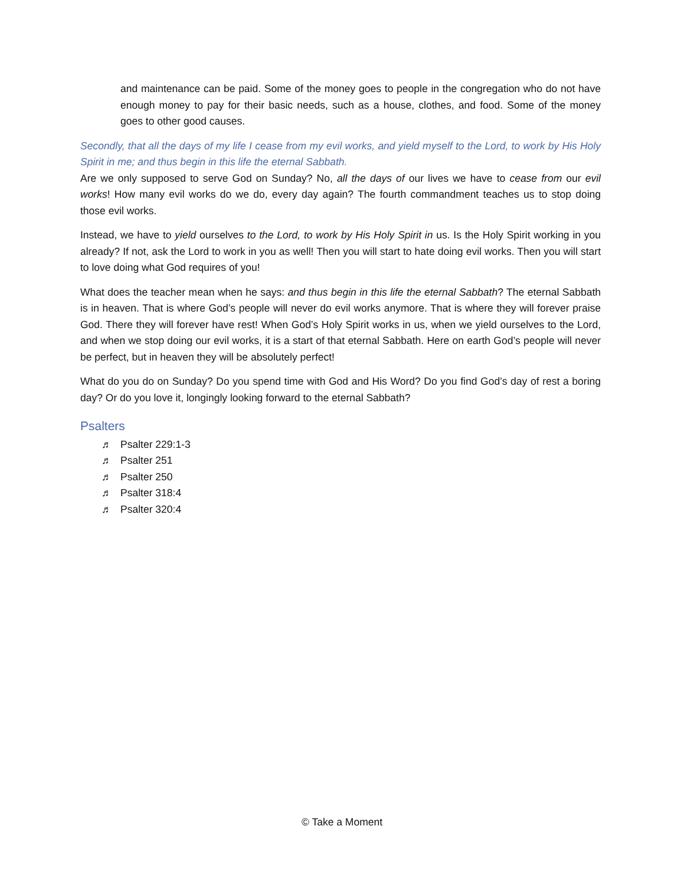and maintenance can be paid. Some of the money goes to people in the congregation who do not have enough money to pay for their basic needs, such as a house, clothes, and food. Some of the money goes to other good causes.
Secondly, that all the days of my life I cease from my evil works, and yield myself to the Lord, to work by His Holy Spirit in me; and thus begin in this life the eternal Sabbath.
Are we only supposed to serve God on Sunday? No, all the days of our lives we have to cease from our evil works! How many evil works do we do, every day again? The fourth commandment teaches us to stop doing those evil works.
Instead, we have to yield ourselves to the Lord, to work by His Holy Spirit in us. Is the Holy Spirit working in you already? If not, ask the Lord to work in you as well! Then you will start to hate doing evil works. Then you will start to love doing what God requires of you!
What does the teacher mean when he says: and thus begin in this life the eternal Sabbath? The eternal Sabbath is in heaven. That is where God’s people will never do evil works anymore. That is where they will forever praise God. There they will forever have rest! When God’s Holy Spirit works in us, when we yield ourselves to the Lord, and when we stop doing our evil works, it is a start of that eternal Sabbath. Here on earth God’s people will never be perfect, but in heaven they will be absolutely perfect!
What do you do on Sunday? Do you spend time with God and His Word? Do you find God’s day of rest a boring day? Or do you love it, longingly looking forward to the eternal Sabbath?
Psalters
♬ Psalter 229:1-3
♬ Psalter 251
♬ Psalter 250
♬ Psalter 318:4
♬ Psalter 320:4
© Take a Moment